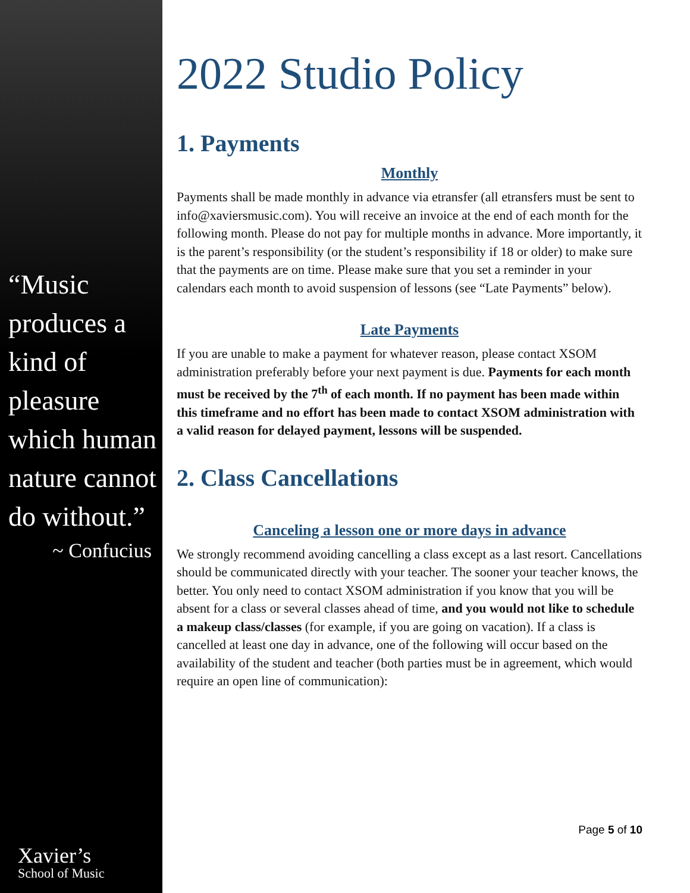“Music produces a kind of pleasure which human nature cannot do without.”
~ Confucius
Xavier’s
School of Music
2022 Studio Policy
1. Payments
Monthly
Payments shall be made monthly in advance via etransfer (all etransfers must be sent to info@xaviersmusic.com). You will receive an invoice at the end of each month for the following month. Please do not pay for multiple months in advance. More importantly, it is the parent’s responsibility (or the student’s responsibility if 18 or older) to make sure that the payments are on time. Please make sure that you set a reminder in your calendars each month to avoid suspension of lessons (see “Late Payments” below).
Late Payments
If you are unable to make a payment for whatever reason, please contact XSOM administration preferably before your next payment is due. Payments for each month must be received by the 7<sup>th</sup> of each month. If no payment has been made within this timeframe and no effort has been made to contact XSOM administration with a valid reason for delayed payment, lessons will be suspended.
2. Class Cancellations
Canceling a lesson one or more days in advance
We strongly recommend avoiding cancelling a class except as a last resort. Cancellations should be communicated directly with your teacher. The sooner your teacher knows, the better. You only need to contact XSOM administration if you know that you will be absent for a class or several classes ahead of time, and you would not like to schedule a makeup class/classes (for example, if you are going on vacation). If a class is cancelled at least one day in advance, one of the following will occur based on the availability of the student and teacher (both parties must be in agreement, which would require an open line of communication):
Page 5 of 10